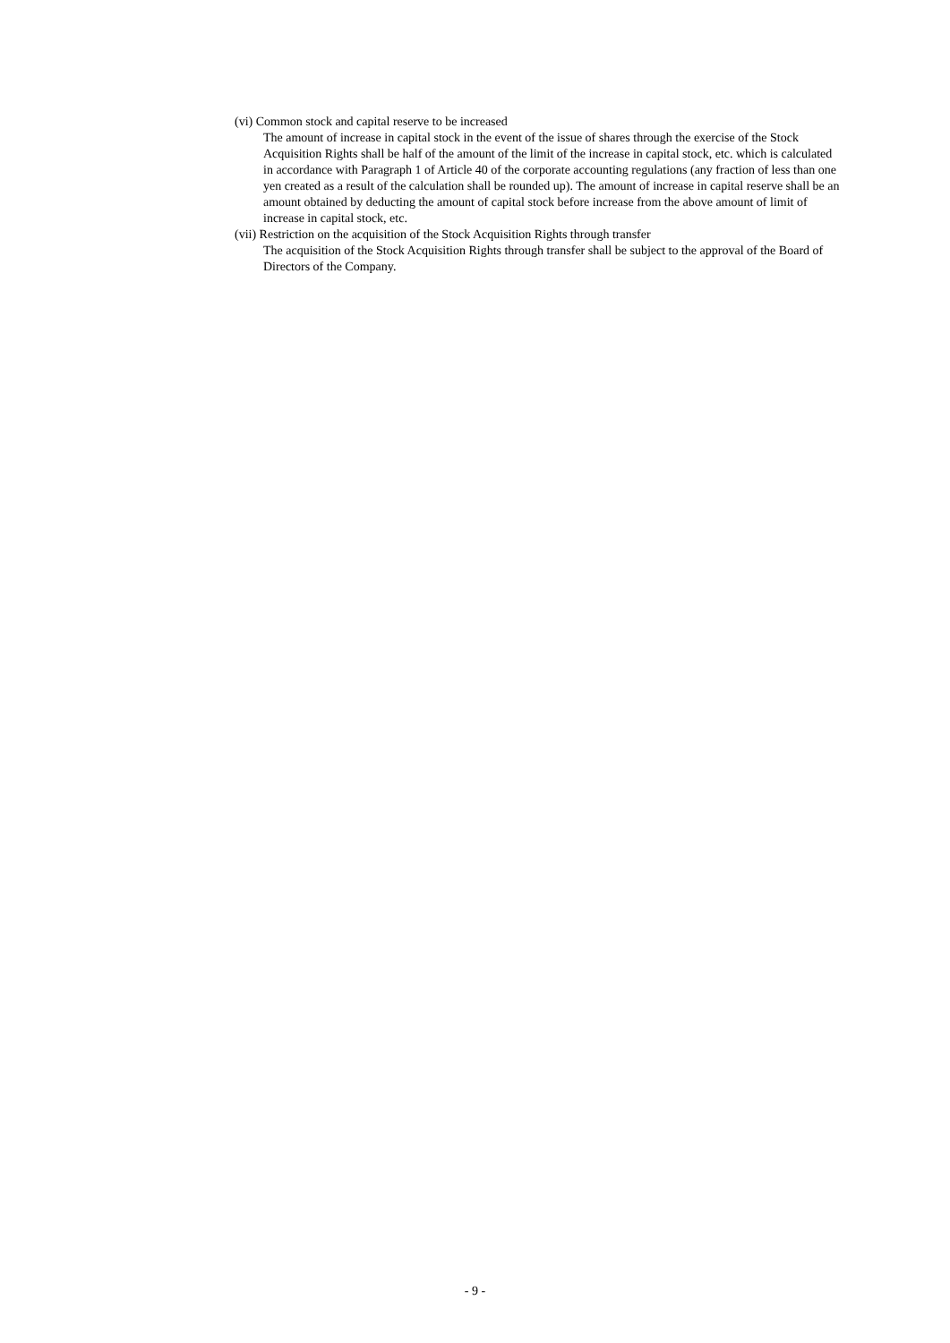(vi) Common stock and capital reserve to be increased
The amount of increase in capital stock in the event of the issue of shares through the exercise of the Stock Acquisition Rights shall be half of the amount of the limit of the increase in capital stock, etc. which is calculated in accordance with Paragraph 1 of Article 40 of the corporate accounting regulations (any fraction of less than one yen created as a result of the calculation shall be rounded up). The amount of increase in capital reserve shall be an amount obtained by deducting the amount of capital stock before increase from the above amount of limit of increase in capital stock, etc.
(vii) Restriction on the acquisition of the Stock Acquisition Rights through transfer
The acquisition of the Stock Acquisition Rights through transfer shall be subject to the approval of the Board of Directors of the Company.
- 9 -